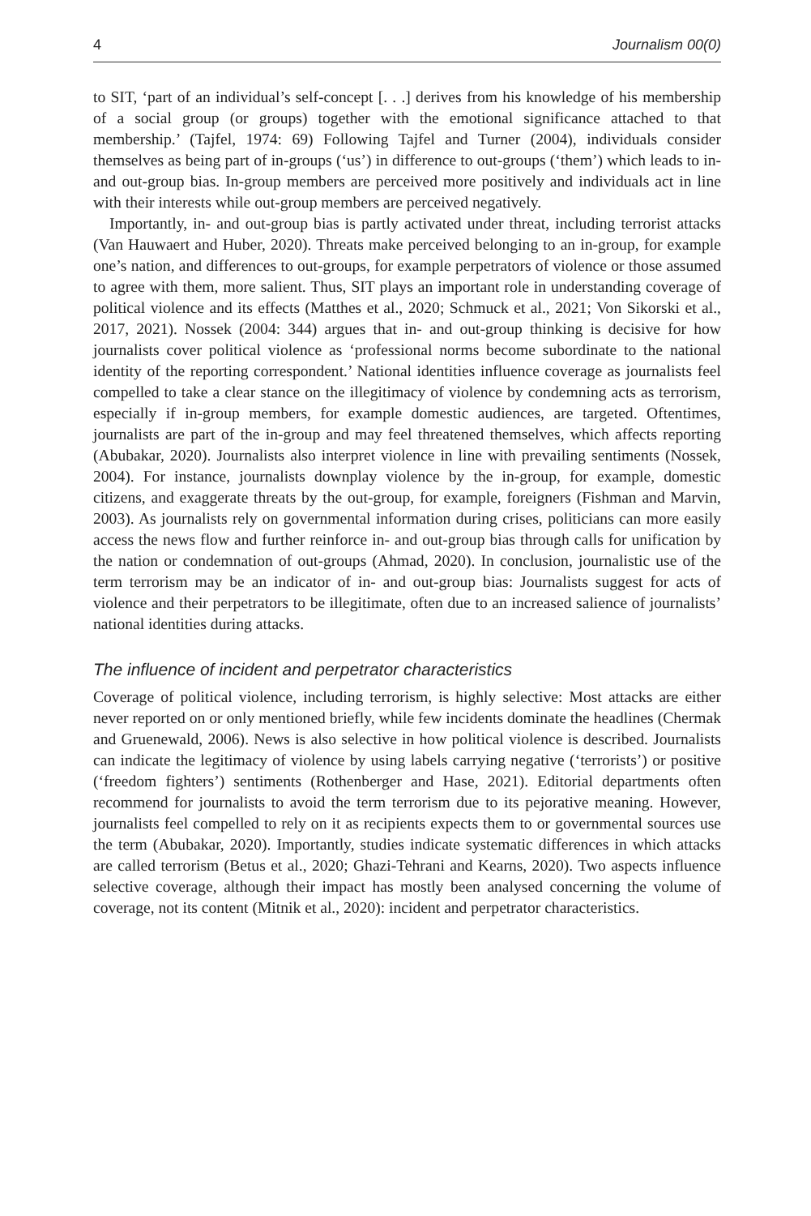4 Journalism 00(0)
to SIT, ‘part of an individual’s self-concept [. . .] derives from his knowledge of his membership of a social group (or groups) together with the emotional significance attached to that membership.’ (Tajfel, 1974: 69) Following Tajfel and Turner (2004), individuals consider themselves as being part of in-groups (‘us’) in difference to out-groups (‘them’) which leads to in- and out-group bias. In-group members are perceived more positively and individuals act in line with their interests while out-group members are perceived negatively.
Importantly, in- and out-group bias is partly activated under threat, including terrorist attacks (Van Hauwaert and Huber, 2020). Threats make perceived belonging to an in-group, for example one’s nation, and differences to out-groups, for example perpetrators of violence or those assumed to agree with them, more salient. Thus, SIT plays an important role in understanding coverage of political violence and its effects (Matthes et al., 2020; Schmuck et al., 2021; Von Sikorski et al., 2017, 2021). Nossek (2004: 344) argues that in- and out-group thinking is decisive for how journalists cover political violence as ‘professional norms become subordinate to the national identity of the reporting correspondent.’ National identities influence coverage as journalists feel compelled to take a clear stance on the illegitimacy of violence by condemning acts as terrorism, especially if in-group members, for example domestic audiences, are targeted. Oftentimes, journalists are part of the in-group and may feel threatened themselves, which affects reporting (Abubakar, 2020). Journalists also interpret violence in line with prevailing sentiments (Nossek, 2004). For instance, journalists downplay violence by the in-group, for example, domestic citizens, and exaggerate threats by the out-group, for example, foreigners (Fishman and Marvin, 2003). As journalists rely on governmental information during crises, politicians can more easily access the news flow and further reinforce in- and out-group bias through calls for unification by the nation or condemnation of out-groups (Ahmad, 2020). In conclusion, journalistic use of the term terrorism may be an indicator of in- and out-group bias: Journalists suggest for acts of violence and their perpetrators to be illegitimate, often due to an increased salience of journalists’ national identities during attacks.
The influence of incident and perpetrator characteristics
Coverage of political violence, including terrorism, is highly selective: Most attacks are either never reported on or only mentioned briefly, while few incidents dominate the headlines (Chermak and Gruenewald, 2006). News is also selective in how political violence is described. Journalists can indicate the legitimacy of violence by using labels carrying negative (‘terrorists’) or positive (‘freedom fighters’) sentiments (Rothenberger and Hase, 2021). Editorial departments often recommend for journalists to avoid the term terrorism due to its pejorative meaning. However, journalists feel compelled to rely on it as recipients expects them to or governmental sources use the term (Abubakar, 2020). Importantly, studies indicate systematic differences in which attacks are called terrorism (Betus et al., 2020; Ghazi-Tehrani and Kearns, 2020). Two aspects influence selective coverage, although their impact has mostly been analysed concerning the volume of coverage, not its content (Mitnik et al., 2020): incident and perpetrator characteristics.